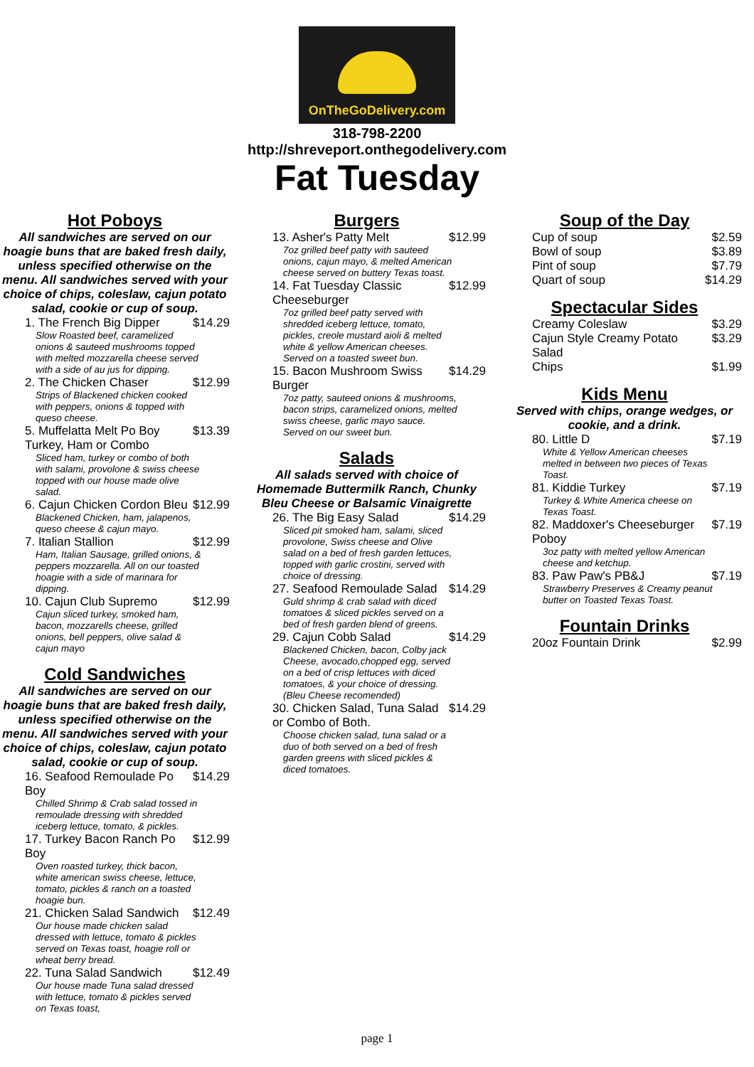OnTheGoDelivery.com
318-798-2200
http://shreveport.onthegodelivery.com
Fat Tuesday
Hot Poboys
All sandwiches are served on our hoagie buns that are baked fresh daily, unless specified otherwise on the menu. All sandwiches served with your choice of chips, coleslaw, cajun potato salad, cookie or cup of soup.
1. The French Big Dipper $14.29
Slow Roasted beef, caramelized onions & sauteed mushrooms topped with melted mozzarella cheese served with a side of au jus for dipping.
2. The Chicken Chaser $12.99
Strips of Blackened chicken cooked with peppers, onions & topped with queso cheese.
5. Muffelatta Melt Po Boy Turkey, Ham or Combo $13.39
Sliced ham, turkey or combo of both with salami, provolone & swiss cheese topped with our house made olive salad.
6. Cajun Chicken Cordon Bleu $12.99
Blackened Chicken, ham, jalapenos, queso cheese & cajun mayo.
7. Italian Stallion $12.99
Ham, Italian Sausage, grilled onions, & peppers mozzarella. All on our toasted hoagie with a side of marinara for dipping.
10. Cajun Club Supremo $12.99
Cajun sliced turkey, smoked ham, bacon, mozzarells cheese, grilled onions, bell peppers, olive salad & cajun mayo
Cold Sandwiches
All sandwiches are served on our hoagie buns that are baked fresh daily, unless specified otherwise on the menu. All sandwiches served with your choice of chips, coleslaw, cajun potato salad, cookie or cup of soup.
16. Seafood Remoulade Po Boy $14.29
Chilled Shrimp & Crab salad tossed in remoulade dressing with shredded iceberg lettuce, tomato, & pickles.
17. Turkey Bacon Ranch Po Boy $12.99
Oven roasted turkey, thick bacon, white american swiss cheese, lettuce, tomato, pickles & ranch on a toasted hoagie bun.
21. Chicken Salad Sandwich $12.49
Our house made chicken salad dressed with lettuce, tomato & pickles served on Texas toast, hoagie roll or wheat berry bread.
22. Tuna Salad Sandwich $12.49
Our house made Tuna salad dressed with lettuce, tomato & pickles served on Texas toast,
Burgers
13. Asher's Patty Melt $12.99
7oz grilled beef patty with sauteed onions, cajun mayo, & melted American cheese served on buttery Texas toast.
14. Fat Tuesday Classic Cheeseburger $12.99
7oz grilled beef patty served with shredded iceberg lettuce, tomato, pickles, creole mustard aioli & melted white & yellow American cheeses. Served on a toasted sweet bun.
15. Bacon Mushroom Swiss Burger $14.29
7oz patty, sauteed onions & mushrooms, bacon strips, caramelized onions, melted swiss cheese, garlic mayo sauce. Served on our sweet bun.
Salads
All salads served with choice of Homemade Buttermilk Ranch, Chunky Bleu Cheese or Balsamic Vinaigrette
26. The Big Easy Salad $14.29
Sliced pit smoked ham, salami, sliced provolone, Swiss cheese and Olive salad on a bed of fresh garden lettuces, topped with garlic crostini, served with choice of dressing.
27. Seafood Remoulade Salad $14.29
Guld shrimp & crab salad with diced tomatoes & sliced pickles served on a bed of fresh garden blend of greens.
29. Cajun Cobb Salad $14.29
Blackened Chicken, bacon, Colby jack Cheese, avocado,chopped egg, served on a bed of crisp lettuces with diced tomatoes, & your choice of dressing. (Bleu Cheese recomended)
30. Chicken Salad, Tuna Salad or Combo of Both. $14.29
Choose chicken salad, tuna salad or a duo of both served on a bed of fresh garden greens with sliced pickles & diced tomatoes.
Soup of the Day
Cup of soup $2.59
Bowl of soup $3.89
Pint of soup $7.79
Quart of soup $14.29
Spectacular Sides
Creamy Coleslaw $3.29
Cajun Style Creamy Potato Salad $3.29
Chips $1.99
Kids Menu
Served with chips, orange wedges, or cookie, and a drink.
80. Little D $7.19
White & Yellow American cheeses melted in between two pieces of Texas Toast.
81. Kiddie Turkey $7.19
Turkey & White America cheese on Texas Toast.
82. Maddoxer's Cheeseburger Poboy $7.19
3oz patty with melted yellow American cheese and ketchup.
83. Paw Paw's PB&J $7.19
Strawberry Preserves & Creamy peanut butter on Toasted Texas Toast.
Fountain Drinks
20oz Fountain Drink $2.99
page 1